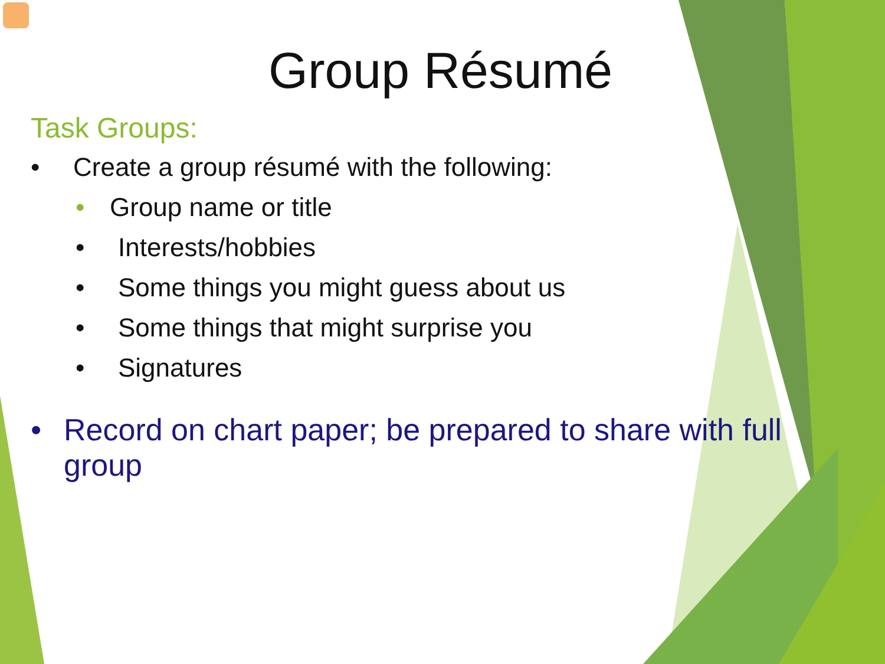Group Résumé
Task Groups:
• Create a group résumé with the following:
• Group name or title
• Interests/hobbies
• Some things you might guess about us
• Some things that might surprise you
• Signatures
• Record on chart paper; be prepared to share with full group